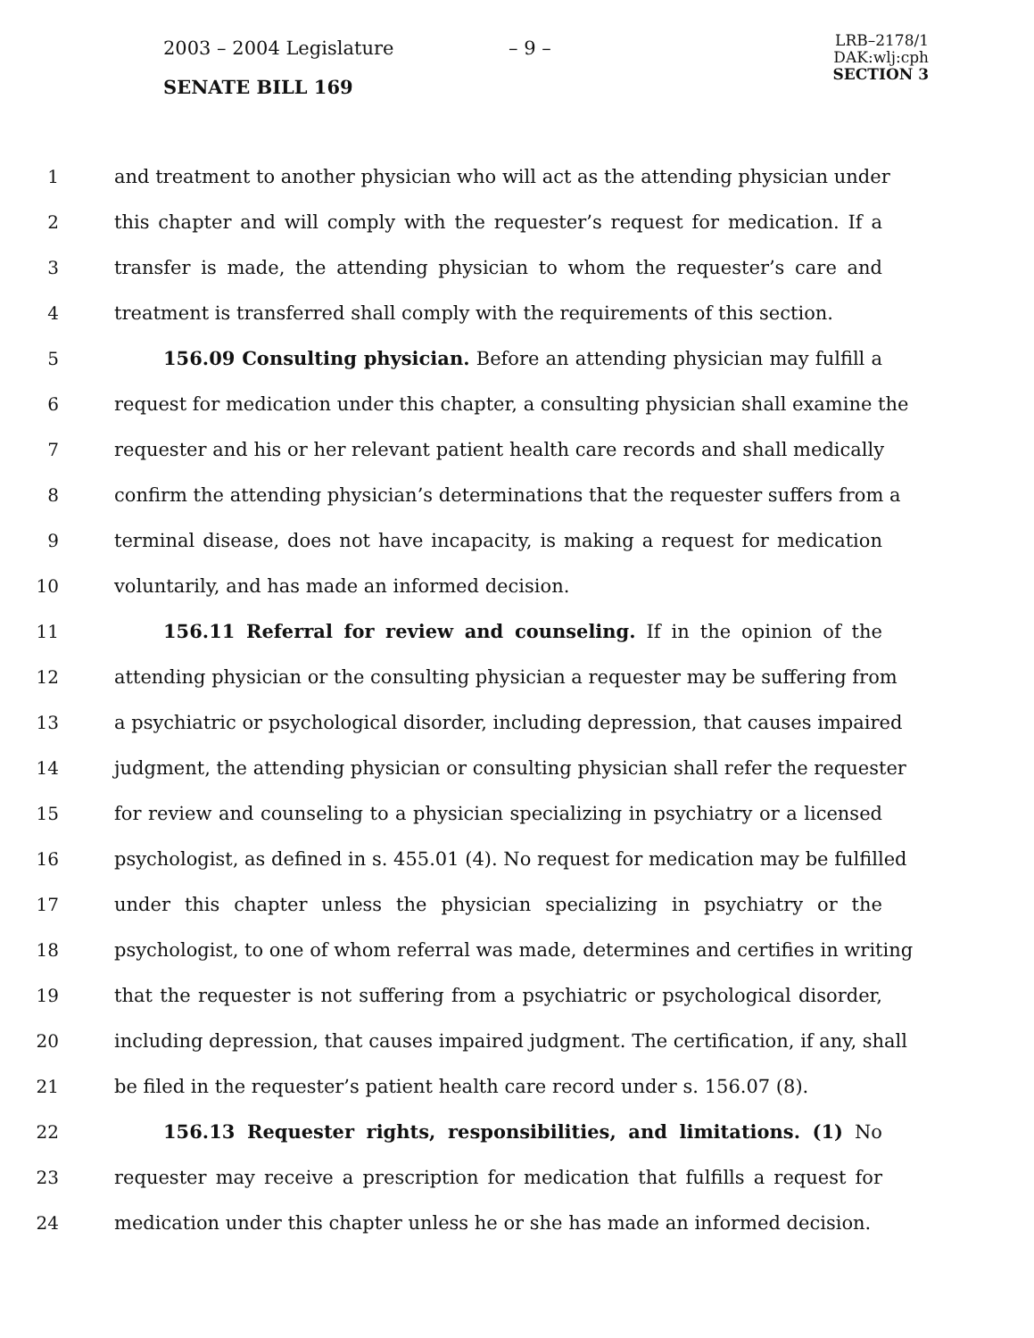2003 – 2004 Legislature – 9 –
LRB–2178/1
DAK:wlj:cph
SECTION 3
SENATE BILL 169
1 and treatment to another physician who will act as the attending physician under
2 this chapter and will comply with the requester’s request for medication. If a
3 transfer is made, the attending physician to whom the requester’s care and
4 treatment is transferred shall comply with the requirements of this section.
5 156.09 Consulting physician. Before an attending physician may fulfill a
6 request for medication under this chapter, a consulting physician shall examine the
7 requester and his or her relevant patient health care records and shall medically
8 confirm the attending physician’s determinations that the requester suffers from a
9 terminal disease, does not have incapacity, is making a request for medication
10 voluntarily, and has made an informed decision.
11 156.11 Referral for review and counseling. If in the opinion of the
12 attending physician or the consulting physician a requester may be suffering from
13 a psychiatric or psychological disorder, including depression, that causes impaired
14 judgment, the attending physician or consulting physician shall refer the requester
15 for review and counseling to a physician specializing in psychiatry or a licensed
16 psychologist, as defined in s. 455.01 (4). No request for medication may be fulfilled
17 under this chapter unless the physician specializing in psychiatry or the
18 psychologist, to one of whom referral was made, determines and certifies in writing
19 that the requester is not suffering from a psychiatric or psychological disorder,
20 including depression, that causes impaired judgment. The certification, if any, shall
21 be filed in the requester’s patient health care record under s. 156.07 (8).
22 156.13 Requester rights, responsibilities, and limitations. (1) No
23 requester may receive a prescription for medication that fulfills a request for
24 medication under this chapter unless he or she has made an informed decision.